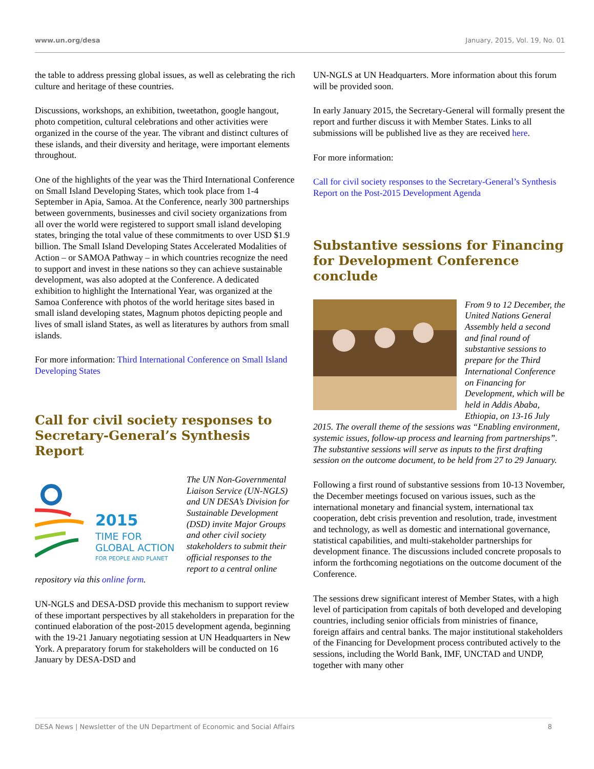www.un.org/desa January, 2015, Vol. 19, No. 01
the table to address pressing global issues, as well as celebrating the rich culture and heritage of these countries.
Discussions, workshops, an exhibition, tweetathon, google hangout, photo competition, cultural celebrations and other activities were organized in the course of the year. The vibrant and distinct cultures of these islands, and their diversity and heritage, were important elements throughout.
One of the highlights of the year was the Third International Conference on Small Island Developing States, which took place from 1-4 September in Apia, Samoa. At the Conference, nearly 300 partnerships between governments, businesses and civil society organizations from all over the world were registered to support small island developing states, bringing the total value of these commitments to over USD $1.9 billion. The Small Island Developing States Accelerated Modalities of Action – or SAMOA Pathway – in which countries recognize the need to support and invest in these nations so they can achieve sustainable development, was also adopted at the Conference. A dedicated exhibition to highlight the International Year, was organized at the Samoa Conference with photos of the world heritage sites based in small island developing states, Magnum photos depicting people and lives of small island States, as well as literatures by authors from small islands.
For more information: Third International Conference on Small Island Developing States
Call for civil society responses to Secretary-General’s Synthesis Report
2015
TIME FOR
GLOBAL ACTION
FOR PEOPLE AND PLANET
The UN Non-Governmental Liaison Service (UN-NGLS) and UN DESA’s Division for Sustainable Development (DSD) invite Major Groups and other civil society stakeholders to submit their official responses to the report to a central online repository via this online form.
UN-NGLS and DESA-DSD provide this mechanism to support review of these important perspectives by all stakeholders in preparation for the continued elaboration of the post-2015 development agenda, beginning with the 19-21 January negotiating session at UN Headquarters in New York. A preparatory forum for stakeholders will be conducted on 16 January by DESA-DSD and
UN-NGLS at UN Headquarters. More information about this forum will be provided soon.
In early January 2015, the Secretary-General will formally present the report and further discuss it with Member States. Links to all submissions will be published live as they are received here.
For more information:
Call for civil society responses to the Secretary-General’s Synthesis Report on the Post-2015 Development Agenda
Substantive sessions for Financing for Development Conference conclude
From 9 to 12 December, the United Nations General Assembly held a second and final round of substantive sessions to prepare for the Third International Conference on Financing for Development, which will be held in Addis Ababa, Ethiopia, on 13-16 July 2015. The overall theme of the sessions was “Enabling environment, systemic issues, follow-up process and learning from partnerships”. The substantive sessions will serve as inputs to the first drafting session on the outcome document, to be held from 27 to 29 January.
Following a first round of substantive sessions from 10-13 November, the December meetings focused on various issues, such as the international monetary and financial system, international tax cooperation, debt crisis prevention and resolution, trade, investment and technology, as well as domestic and international governance, statistical capabilities, and multi-stakeholder partnerships for development finance. The discussions included concrete proposals to inform the forthcoming negotiations on the outcome document of the Conference.
The sessions drew significant interest of Member States, with a high level of participation from capitals of both developed and developing countries, including senior officials from ministries of finance, foreign affairs and central banks. The major institutional stakeholders of the Financing for Development process contributed actively to the sessions, including the World Bank, IMF, UNCTAD and UNDP, together with many other
DESA News | Newsletter of the UN Department of Economic and Social Affairs 8